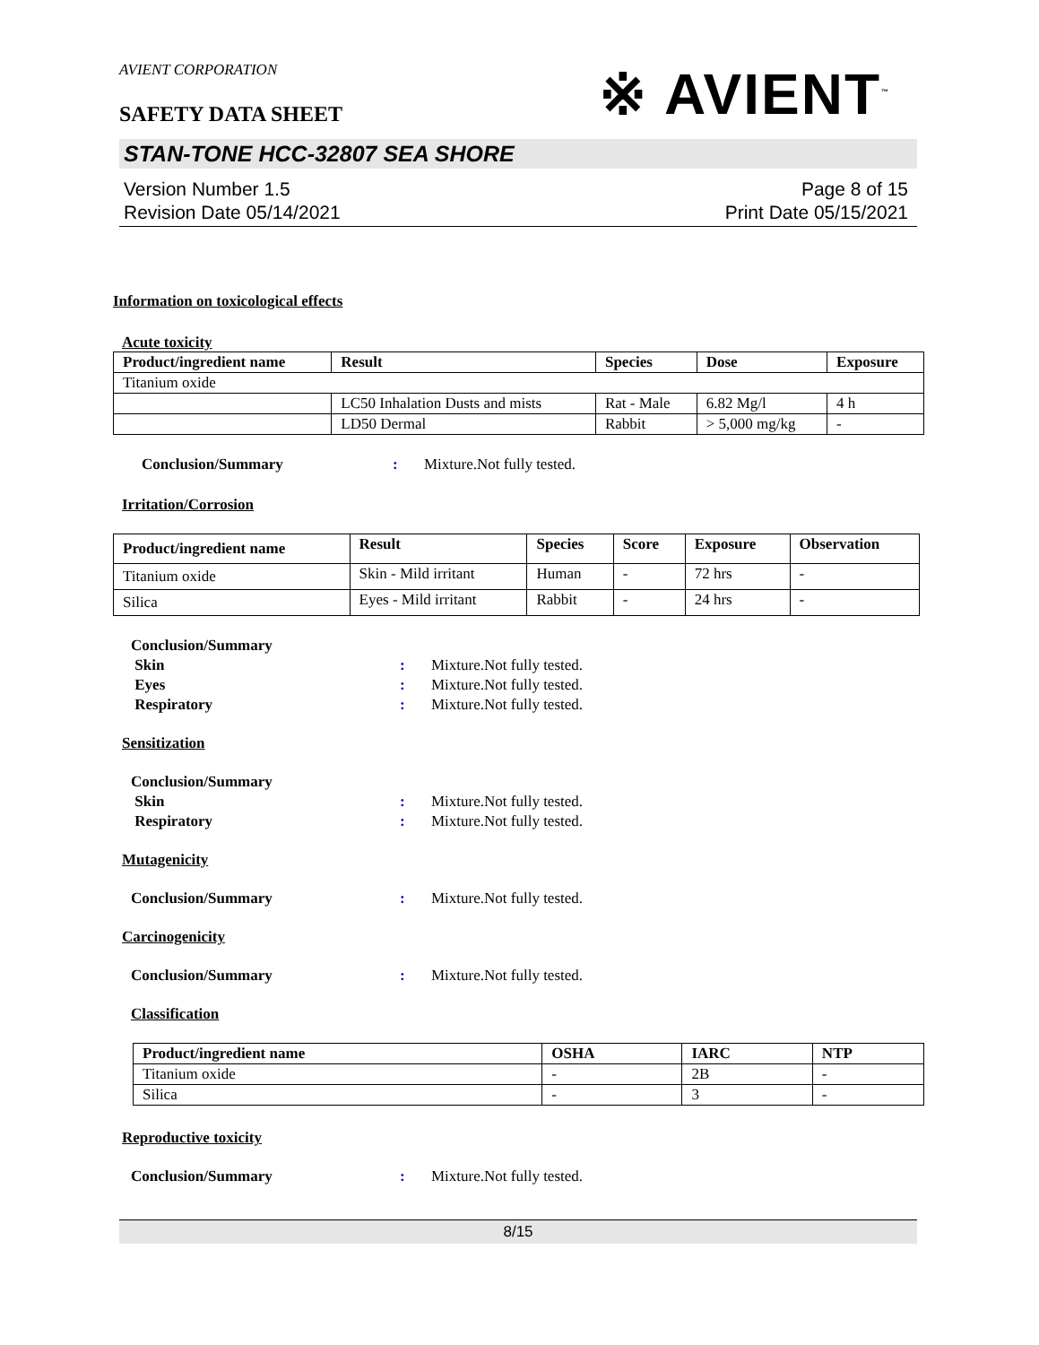AVIENT CORPORATION
※ AVIENT<sup>™</sup>
SAFETY DATA SHEET
STAN-TONE HCC-32807 SEA SHORE
Version Number 1.5
Revision Date 05/14/2021
Page 8 of 15
Print Date 05/15/2021
Information on toxicological effects
Acute toxicity
| Product/ingredient name | Result | Species | Dose | Exposure |
| --- | --- | --- | --- | --- |
| Titanium oxide | | | | |
| | LC50 Inhalation Dusts and mists | Rat - Male | 6.82 Mg/l | 4 h |
| | LD50 Dermal | Rabbit | > 5,000 mg/kg | - |
Conclusion/Summary: Mixture.Not fully tested.
Irritation/Corrosion
| Product/ingredient name | Result | Species | Score | Exposure | Observation |
| --- | --- | --- | --- | --- | --- |
| Titanium oxide | Skin - Mild irritant | Human | - | 72 hrs | - |
| Silica | Eyes - Mild irritant | Rabbit | - | 24 hrs | - |
Conclusion/Summary
Skin: Mixture.Not fully tested.
Eyes: Mixture.Not fully tested.
Respiratory: Mixture.Not fully tested.
Sensitization
Conclusion/Summary
Skin: Mixture.Not fully tested.
Respiratory: Mixture.Not fully tested.
Mutagenicity
Conclusion/Summary: Mixture.Not fully tested.
Carcinogenicity
Conclusion/Summary: Mixture.Not fully tested.
Classification
| Product/ingredient name | OSHA | IARC | NTP |
| --- | --- | --- | --- |
| Titanium oxide | - | 2B | - |
| Silica | - | 3 | - |
Reproductive toxicity
Conclusion/Summary: Mixture.Not fully tested.
8/15